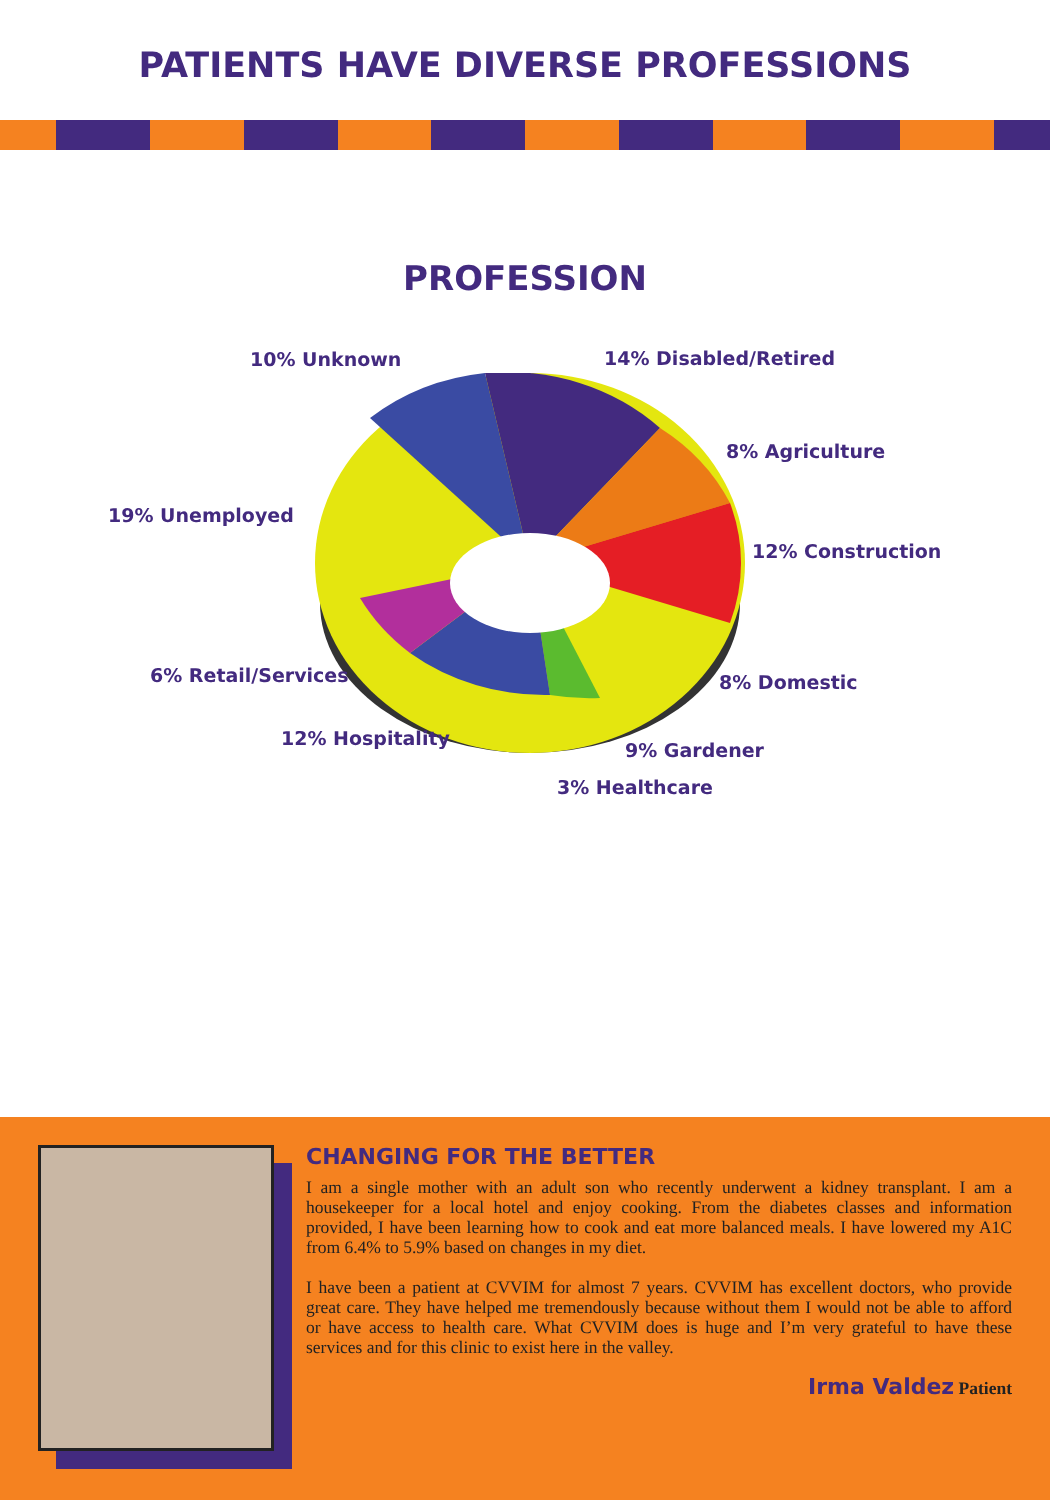PATIENTS HAVE DIVERSE PROFESSIONS
PROFESSION
10% Unknown 14% Disabled/Retired
8% Agriculture
19% Unemployed
12% Construction
6% Retail/Services 8% Domestic
12% Hospitality
9% Gardener
3% Healthcare
CHANGING FOR THE BETTER
I am a single mother with an adult son who recently underwent a kidney transplant. I am a housekeeper for a local hotel and enjoy cooking. From the diabetes classes and information provided, I have been learning how to cook and eat more balanced meals. I have lowered my A1C from 6.4% to 5.9% based on changes in my diet.
I have been a patient at CVVIM for almost 7 years. CVVIM has excellent doctors, who provide great care. They have helped me tremendously because without them I would not be able to afford or have access to health care. What CVVIM does is huge and I’m very grateful to have these services and for this clinic to exist here in the valley.
Irma Valdez Patient